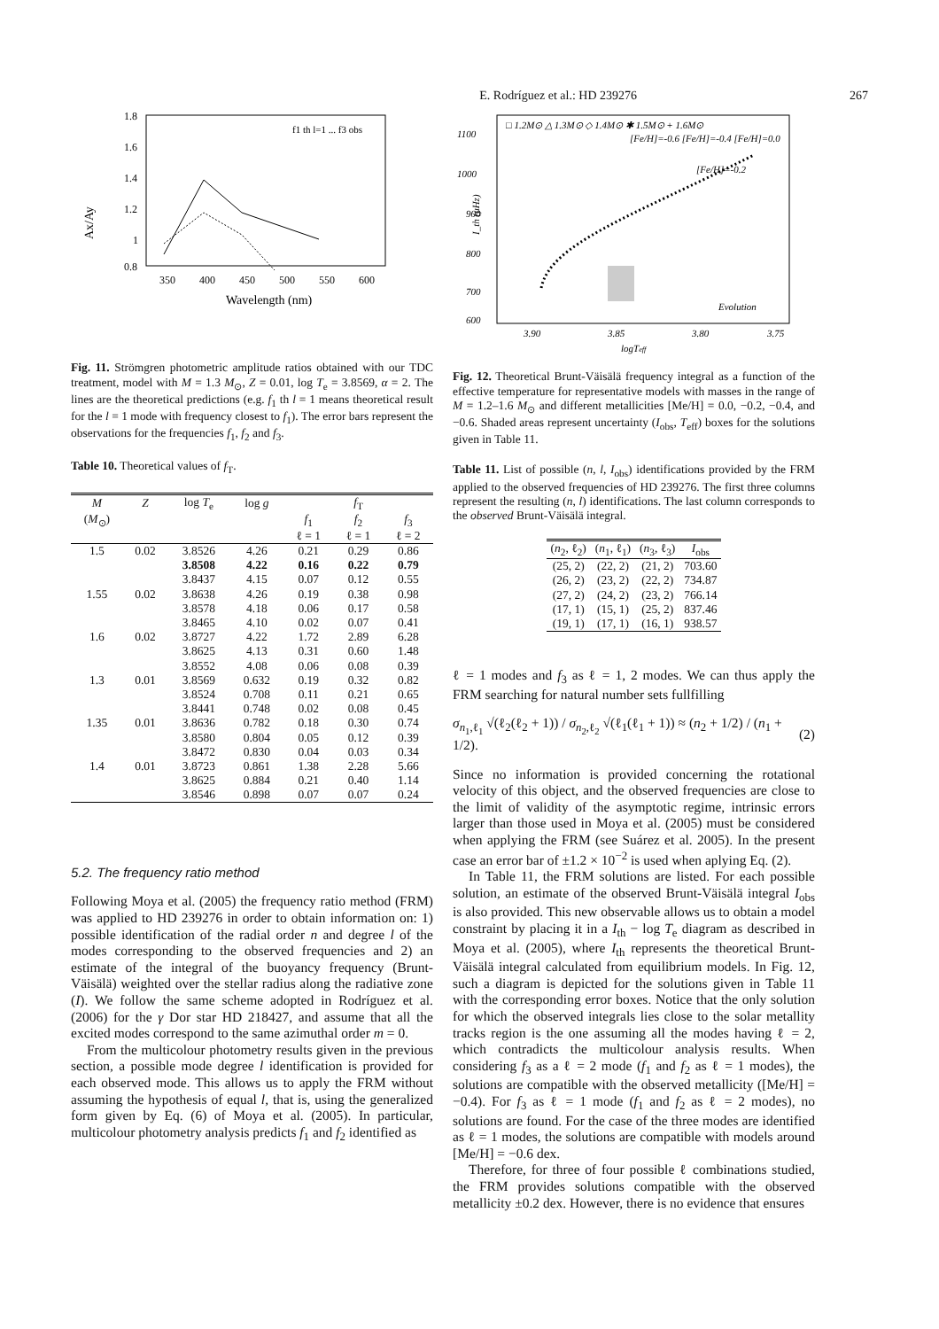E. Rodríguez et al.: HD 239276 267
Ax/Ay
1.8
1.6
1.4
1.2
1
0.8
350
400
450
500
550
600
Wavelength (nm)
f1 th l=1 ... f3 obs
Fig. 11. Strömgren photometric amplitude ratios obtained with our TDC treatment, model with M = 1.3 M<sub>⊙</sub>, Z = 0.01, log T<sub>e</sub> = 3.8569, α = 2. The lines are the theoretical predictions (e.g. f<sub>1</sub> th l = 1 means theoretical result for the l = 1 mode with frequency closest to f<sub>1</sub>). The error bars represent the observations for the frequencies f<sub>1</sub>, f<sub>2</sub> and f<sub>3</sub>.
Table 10. Theoretical values of f<sub>T</sub>.
| M | Z | log T<sub>e</sub> | log g | f<sub>T</sub> | | |
| --- | --- | --- | --- | --- | --- | --- |
| ( M<sub>⊙</sub>) | | | | f<sub>1</sub> | f<sub>2</sub> | f<sub>3</sub> |
| | | | | ℓ = 1 | ℓ = 1 | ℓ = 2 |
| 1.5 | 0.02 | 3.8526 | 4.26 | 0.21 | 0.29 | 0.86 |
| | | 3.8508 | 4.22 | 0.16 | 0.22 | 0.79 |
| | | 3.8437 | 4.15 | 0.07 | 0.12 | 0.55 |
| 1.55 | 0.02 | 3.8638 | 4.26 | 0.19 | 0.38 | 0.98 |
| | | 3.8578 | 4.18 | 0.06 | 0.17 | 0.58 |
| | | 3.8465 | 4.10 | 0.02 | 0.07 | 0.41 |
| 1.6 | 0.02 | 3.8727 | 4.22 | 1.72 | 2.89 | 6.28 |
| | | 3.8625 | 4.13 | 0.31 | 0.60 | 1.48 |
| | | 3.8552 | 4.08 | 0.06 | 0.08 | 0.39 |
| 1.3 | 0.01 | 3.8569 | 0.632 | 0.19 | 0.32 | 0.82 |
| | | 3.8524 | 0.708 | 0.11 | 0.21 | 0.65 |
| | | 3.8441 | 0.748 | 0.02 | 0.08 | 0.45 |
| 1.35 | 0.01 | 3.8636 | 0.782 | 0.18 | 0.30 | 0.74 |
| | | 3.8580 | 0.804 | 0.05 | 0.12 | 0.39 |
| | | 3.8472 | 0.830 | 0.04 | 0.03 | 0.34 |
| 1.4 | 0.01 | 3.8723 | 0.861 | 1.38 | 2.28 | 5.66 |
| | | 3.8625 | 0.884 | 0.21 | 0.40 | 1.14 |
| | | 3.8546 | 0.898 | 0.07 | 0.07 | 0.24 |
5.2. The frequency ratio method
Following Moya et al. (2005) the frequency ratio method (FRM) was applied to HD 239276 in order to obtain information on: 1) possible identification of the radial order n and degree l of the modes corresponding to the observed frequencies and 2) an estimate of the integral of the buoyancy frequency (Brunt-Väisälä) weighted over the stellar radius along the radiative zone (I). We follow the same scheme adopted in Rodríguez et al. (2006) for the γ Dor star HD 218427, and assume that all the excited modes correspond to the same azimuthal order m = 0.
From the multicolour photometry results given in the previous section, a possible mode degree l identification is provided for each observed mode. This allows us to apply the FRM without assuming the hypothesis of equal l, that is, using the generalized form given by Eq. (6) of Moya et al. (2005). In particular, multicolour photometry analysis predicts f<sub>1</sub> and f<sub>2</sub> identified as
1100
1000
900
800
700
600
3.90
3.85
3.80
3.75
logTeff
□ 1.2M⊙ △ 1.3M⊙ ◇ 1.4M⊙ ✱ 1.5M⊙ + 1.6M⊙
[Fe/H]=-0.6 [Fe/H]=-0.4 [Fe/H]=0.0
[Fe/H]=-0.2
Evolution
I_th (μHz)
Fig. 12. Theoretical Brunt-Väisälä frequency integral as a function of the effective temperature for representative models with masses in the range of M = 1.2–1.6 M<sub>⊙</sub> and different metallicities [Me/H] = 0.0, −0.2, −0.4, and −0.6. Shaded areas represent uncertainty (I<sub>obs</sub>, T<sub>eff</sub>) boxes for the solutions given in Table 11.
Table 11. List of possible (n, l, I<sub>obs</sub>) identifications provided by the FRM applied to the observed frequencies of HD 239276. The first three columns represent the resulting (n, l) identifications. The last column corresponds to the observed Brunt-Väisälä integral.
| ( n<sub>2</sub>, ℓ<sub>2</sub>) | ( n<sub>1</sub>, ℓ<sub>1</sub>) | ( n<sub>3</sub>, ℓ<sub>3</sub>) | I<sub>obs</sub> |
| --- | --- | --- | --- |
| (25, 2) | (22, 2) | (21, 2) | 703.60 |
| (26, 2) | (23, 2) | (22, 2) | 734.87 |
| (27, 2) | (24, 2) | (23, 2) | 766.14 |
| (17, 1) | (15, 1) | (25, 2) | 837.46 |
| (19, 1) | (17, 1) | (16, 1) | 938.57 |
ℓ = 1 modes and f<sub>3</sub> as ℓ = 1, 2 modes. We can thus apply the FRM searching for natural number sets fullfilling
σ<sub>n<sub>1</sub>,ℓ<sub>1</sub></sub> √(ℓ<sub>2</sub>(ℓ<sub>2</sub> + 1)) / σ<sub>n<sub>2</sub>,ℓ<sub>2</sub></sub> √(ℓ<sub>1</sub>(ℓ<sub>1</sub> + 1)) ≈ (n<sub>2</sub> + 1/2) / (n<sub>1</sub> + 1/2). (2)
Since no information is provided concerning the rotational velocity of this object, and the observed frequencies are close to the limit of validity of the asymptotic regime, intrinsic errors larger than those used in Moya et al. (2005) must be considered when applying the FRM (see Suárez et al. 2005). In the present case an error bar of ±1.2 × 10<sup>−2</sup> is used when aplying Eq. (2).
In Table 11, the FRM solutions are listed. For each possible solution, an estimate of the observed Brunt-Väisälä integral I<sub>obs</sub> is also provided. This new observable allows us to obtain a model constraint by placing it in a I<sub>th</sub> − log T<sub>e</sub> diagram as described in Moya et al. (2005), where I<sub>th</sub> represents the theoretical Brunt-Väisälä integral calculated from equilibrium models. In Fig. 12, such a diagram is depicted for the solutions given in Table 11 with the corresponding error boxes. Notice that the only solution for which the observed integrals lies close to the solar metallity tracks region is the one assuming all the modes having ℓ = 2, which contradicts the multicolour analysis results. When considering f<sub>3</sub> as a ℓ = 2 mode (f<sub>1</sub> and f<sub>2</sub> as ℓ = 1 modes), the solutions are compatible with the observed metallicity ([Me/H] = −0.4). For f<sub>3</sub> as ℓ = 1 mode (f<sub>1</sub> and f<sub>2</sub> as ℓ = 2 modes), no solutions are found. For the case of the three modes are identified as ℓ = 1 modes, the solutions are compatible with models around [Me/H] = −0.6 dex.
Therefore, for three of four possible ℓ combinations studied, the FRM provides solutions compatible with the observed metallicity ±0.2 dex. However, there is no evidence that ensures